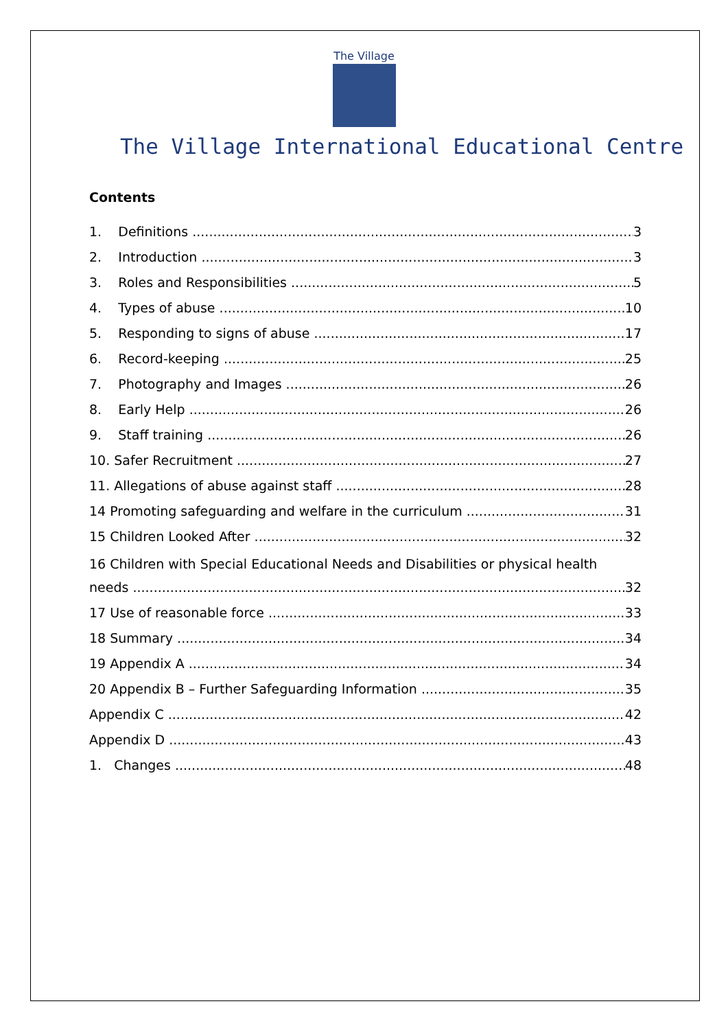The Village
The Village International Educational Centre
Contents
1. Definitions 3
2. Introduction 3
3. Roles and Responsibilities 5
4. Types of abuse 10
5. Responding to signs of abuse 17
6. Record-keeping 25
7. Photography and Images 26
8. Early Help 26
9. Staff training 26
10. Safer Recruitment 27
11. Allegations of abuse against staff 28
14 Promoting safeguarding and welfare in the curriculum 31
15 Children Looked After 32
16 Children with Special Educational Needs and Disabilities or physical health
needs 32
17 Use of reasonable force 33
18 Summary 34
19 Appendix A 34
20 Appendix B – Further Safeguarding Information 35
Appendix C 42
Appendix D 43
1. Changes 48